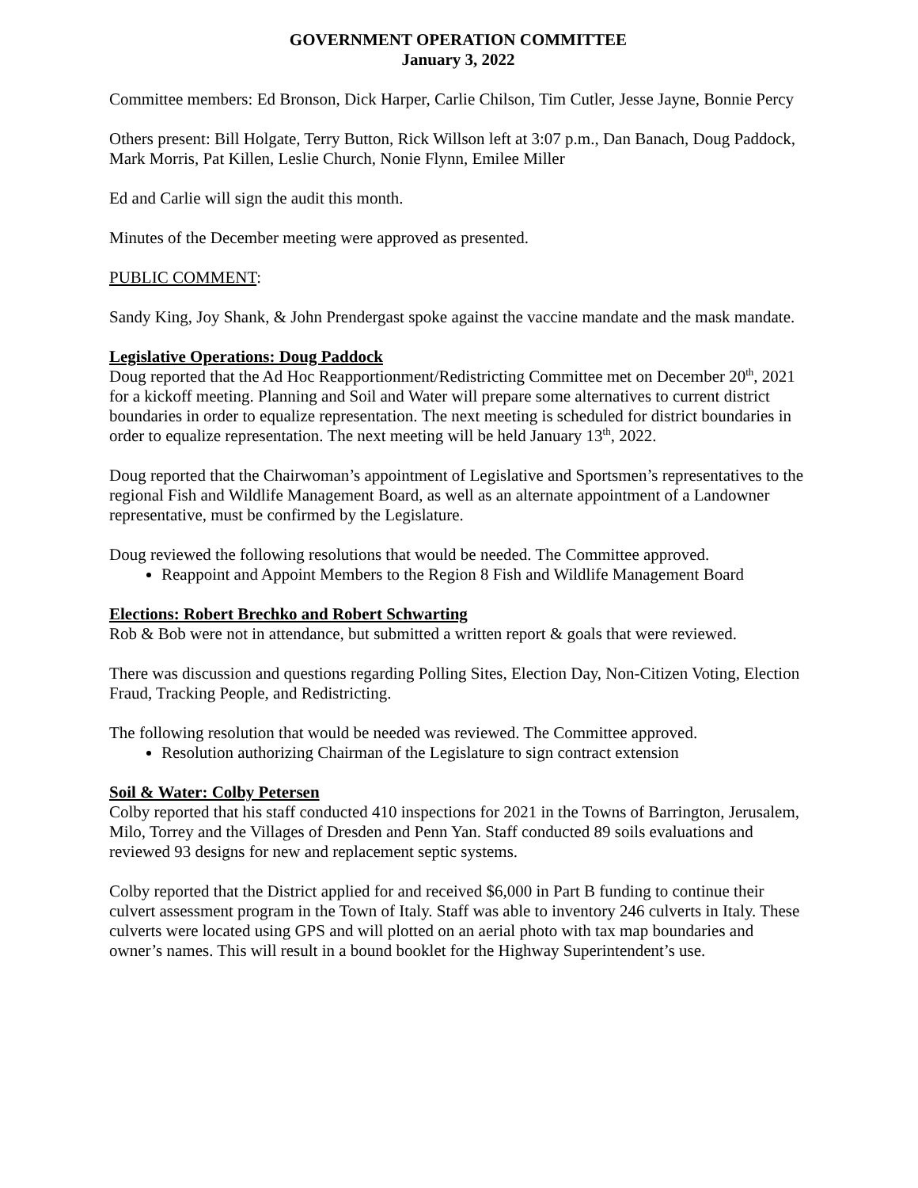GOVERNMENT OPERATION COMMITTEE
January 3, 2022
Committee members: Ed Bronson, Dick Harper, Carlie Chilson, Tim Cutler, Jesse Jayne, Bonnie Percy
Others present: Bill Holgate, Terry Button, Rick Willson left at 3:07 p.m., Dan Banach, Doug Paddock, Mark Morris, Pat Killen, Leslie Church, Nonie Flynn, Emilee Miller
Ed and Carlie will sign the audit this month.
Minutes of the December meeting were approved as presented.
PUBLIC COMMENT:
Sandy King, Joy Shank, & John Prendergast spoke against the vaccine mandate and the mask mandate.
Legislative Operations: Doug Paddock
Doug reported that the Ad Hoc Reapportionment/Redistricting Committee met on December 20<sup>th</sup>, 2021 for a kickoff meeting. Planning and Soil and Water will prepare some alternatives to current district boundaries in order to equalize representation. The next meeting is scheduled for district boundaries in order to equalize representation. The next meeting will be held January 13<sup>th</sup>, 2022.
Doug reported that the Chairwoman’s appointment of Legislative and Sportsmen’s representatives to the regional Fish and Wildlife Management Board, as well as an alternate appointment of a Landowner representative, must be confirmed by the Legislature.
Doug reviewed the following resolutions that would be needed. The Committee approved.
Reappoint and Appoint Members to the Region 8 Fish and Wildlife Management Board
Elections: Robert Brechko and Robert Schwarting
Rob & Bob were not in attendance, but submitted a written report & goals that were reviewed.
There was discussion and questions regarding Polling Sites, Election Day, Non-Citizen Voting, Election Fraud, Tracking People, and Redistricting.
The following resolution that would be needed was reviewed. The Committee approved.
Resolution authorizing Chairman of the Legislature to sign contract extension
Soil & Water: Colby Petersen
Colby reported that his staff conducted 410 inspections for 2021 in the Towns of Barrington, Jerusalem, Milo, Torrey and the Villages of Dresden and Penn Yan. Staff conducted 89 soils evaluations and reviewed 93 designs for new and replacement septic systems.
Colby reported that the District applied for and received $6,000 in Part B funding to continue their culvert assessment program in the Town of Italy. Staff was able to inventory 246 culverts in Italy. These culverts were located using GPS and will plotted on an aerial photo with tax map boundaries and owner’s names. This will result in a bound booklet for the Highway Superintendent’s use.